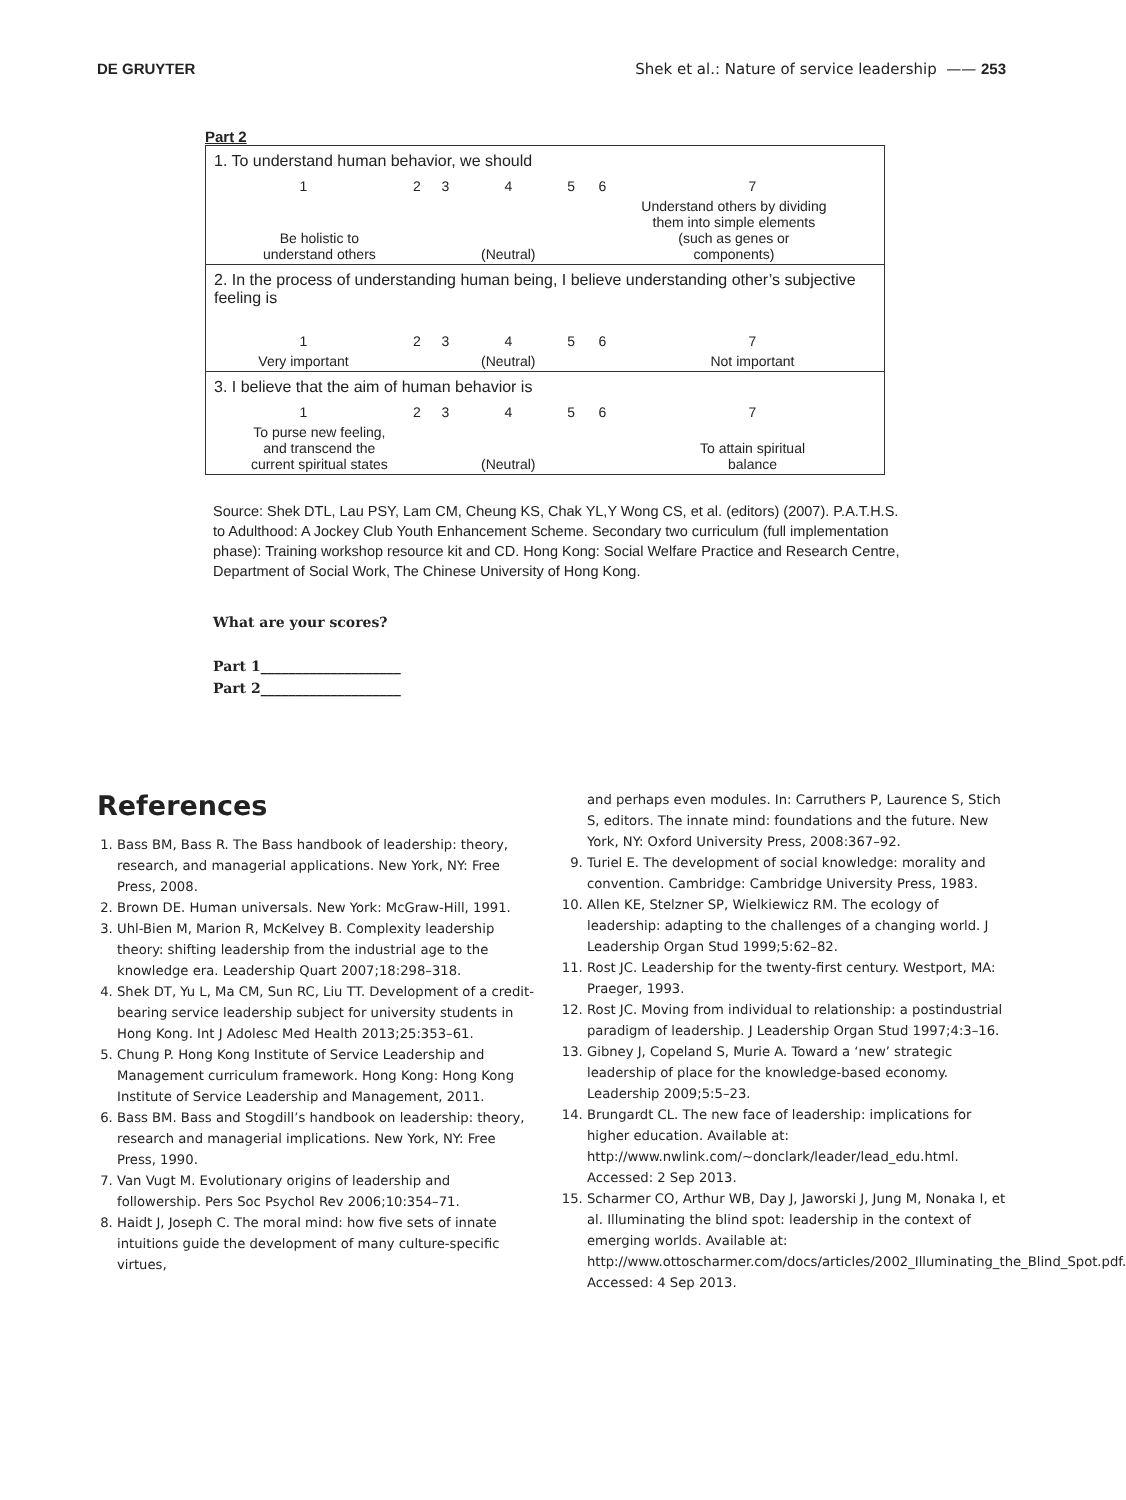DE GRUYTER Shek et al.: Nature of service leadership —— 253
Part 2
| 1. To understand human behavior, we should | | | | | | |
| 1 | 2 | 3 | 4 | 5 | 6 | 7 |
| Be holistic to understand others | | | (Neutral) | | Understand others by dividing them into simple elements (such as genes or components) | |
| 2. In the process of understanding human being, I believe understanding other’s subjective feeling is | | | | | | |
| 1 | 2 | 3 | 4 | 5 | 6 | 7 |
| Very important | | | (Neutral) | | | Not important |
| 3. I believe that the aim of human behavior is | | | | | | |
| 1 | 2 | 3 | 4 | 5 | 6 | 7 |
| To purse new feeling, and transcend the current spiritual states | | | (Neutral) | | | To attain spiritual balance |
Source: Shek DTL, Lau PSY, Lam CM, Cheung KS, Chak YL,Y Wong CS, et al. (editors) (2007). P.A.T.H.S. to Adulthood: A Jockey Club Youth Enhancement Scheme. Secondary two curriculum (full implementation phase): Training workshop resource kit and CD. Hong Kong: Social Welfare Practice and Research Centre, Department of Social Work, The Chinese University of Hong Kong.
What are your scores?
Part 1____________________
Part 2____________________
References
1. Bass BM, Bass R. The Bass handbook of leadership: theory, research, and managerial applications. New York, NY: Free Press, 2008.
2. Brown DE. Human universals. New York: McGraw-Hill, 1991.
3. Uhl-Bien M, Marion R, McKelvey B. Complexity leadership theory: shifting leadership from the industrial age to the knowledge era. Leadership Quart 2007;18:298–318.
4. Shek DT, Yu L, Ma CM, Sun RC, Liu TT. Development of a credit-bearing service leadership subject for university students in Hong Kong. Int J Adolesc Med Health 2013;25:353–61.
5. Chung P. Hong Kong Institute of Service Leadership and Management curriculum framework. Hong Kong: Hong Kong Institute of Service Leadership and Management, 2011.
6. Bass BM. Bass and Stogdill’s handbook on leadership: theory, research and managerial implications. New York, NY: Free Press, 1990.
7. Van Vugt M. Evolutionary origins of leadership and followership. Pers Soc Psychol Rev 2006;10:354–71.
8. Haidt J, Joseph C. The moral mind: how five sets of innate intuitions guide the development of many culture-specific virtues,
and perhaps even modules. In: Carruthers P, Laurence S, Stich S, editors. The innate mind: foundations and the future. New York, NY: Oxford University Press, 2008:367–92.
9. Turiel E. The development of social knowledge: morality and convention. Cambridge: Cambridge University Press, 1983.
10. Allen KE, Stelzner SP, Wielkiewicz RM. The ecology of leadership: adapting to the challenges of a changing world. J Leadership Organ Stud 1999;5:62–82.
11. Rost JC. Leadership for the twenty-first century. Westport, MA: Praeger, 1993.
12. Rost JC. Moving from individual to relationship: a postindustrial paradigm of leadership. J Leadership Organ Stud 1997;4:3–16.
13. Gibney J, Copeland S, Murie A. Toward a ‘new’ strategic leadership of place for the knowledge-based economy. Leadership 2009;5:5–23.
14. Brungardt CL. The new face of leadership: implications for higher education. Available at: http://www.nwlink.com/~donclark/leader/lead_edu.html. Accessed: 2 Sep 2013.
15. Scharmer CO, Arthur WB, Day J, Jaworski J, Jung M, Nonaka I, et al. Illuminating the blind spot: leadership in the context of emerging worlds. Available at: http://www.ottoscharmer.com/docs/articles/2002_Illuminating_the_Blind_Spot.pdf. Accessed: 4 Sep 2013.